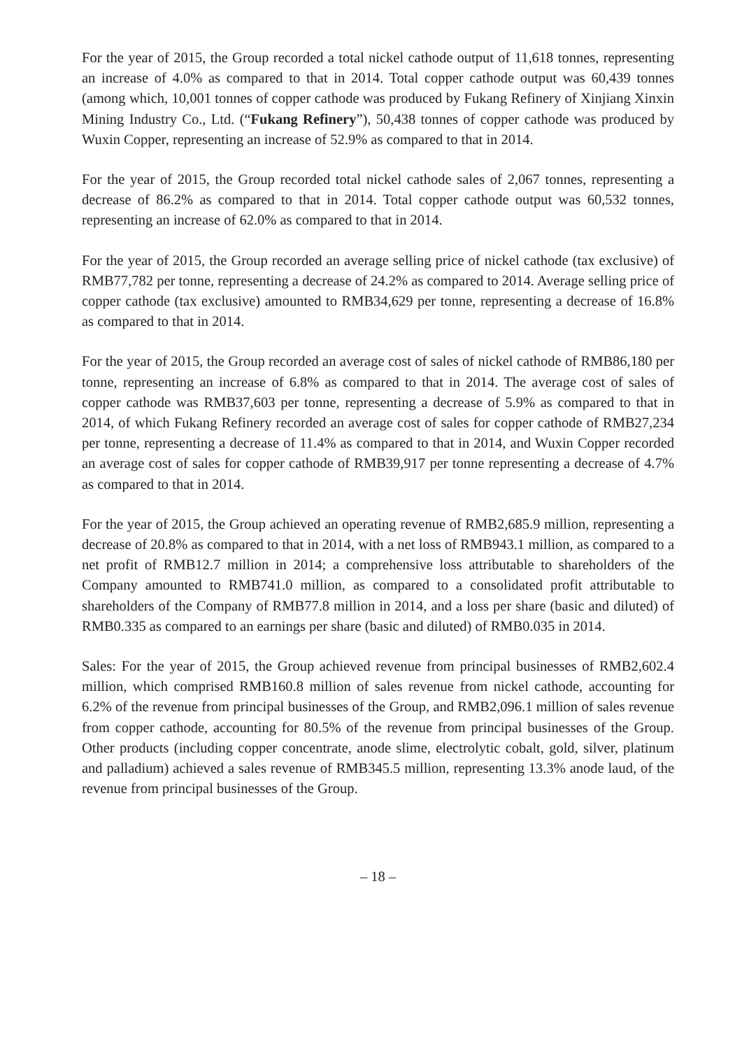For the year of 2015, the Group recorded a total nickel cathode output of 11,618 tonnes, representing an increase of 4.0% as compared to that in 2014. Total copper cathode output was 60,439 tonnes (among which, 10,001 tonnes of copper cathode was produced by Fukang Refinery of Xinjiang Xinxin Mining Industry Co., Ltd. (“Fukang Refinery”), 50,438 tonnes of copper cathode was produced by Wuxin Copper, representing an increase of 52.9% as compared to that in 2014.
For the year of 2015, the Group recorded total nickel cathode sales of 2,067 tonnes, representing a decrease of 86.2% as compared to that in 2014. Total copper cathode output was 60,532 tonnes, representing an increase of 62.0% as compared to that in 2014.
For the year of 2015, the Group recorded an average selling price of nickel cathode (tax exclusive) of RMB77,782 per tonne, representing a decrease of 24.2% as compared to 2014. Average selling price of copper cathode (tax exclusive) amounted to RMB34,629 per tonne, representing a decrease of 16.8% as compared to that in 2014.
For the year of 2015, the Group recorded an average cost of sales of nickel cathode of RMB86,180 per tonne, representing an increase of 6.8% as compared to that in 2014. The average cost of sales of copper cathode was RMB37,603 per tonne, representing a decrease of 5.9% as compared to that in 2014, of which Fukang Refinery recorded an average cost of sales for copper cathode of RMB27,234 per tonne, representing a decrease of 11.4% as compared to that in 2014, and Wuxin Copper recorded an average cost of sales for copper cathode of RMB39,917 per tonne representing a decrease of 4.7% as compared to that in 2014.
For the year of 2015, the Group achieved an operating revenue of RMB2,685.9 million, representing a decrease of 20.8% as compared to that in 2014, with a net loss of RMB943.1 million, as compared to a net profit of RMB12.7 million in 2014; a comprehensive loss attributable to shareholders of the Company amounted to RMB741.0 million, as compared to a consolidated profit attributable to shareholders of the Company of RMB77.8 million in 2014, and a loss per share (basic and diluted) of RMB0.335 as compared to an earnings per share (basic and diluted) of RMB0.035 in 2014.
Sales: For the year of 2015, the Group achieved revenue from principal businesses of RMB2,602.4 million, which comprised RMB160.8 million of sales revenue from nickel cathode, accounting for 6.2% of the revenue from principal businesses of the Group, and RMB2,096.1 million of sales revenue from copper cathode, accounting for 80.5% of the revenue from principal businesses of the Group. Other products (including copper concentrate, anode slime, electrolytic cobalt, gold, silver, platinum and palladium) achieved a sales revenue of RMB345.5 million, representing 13.3% anode laud, of the revenue from principal businesses of the Group.
– 18 –